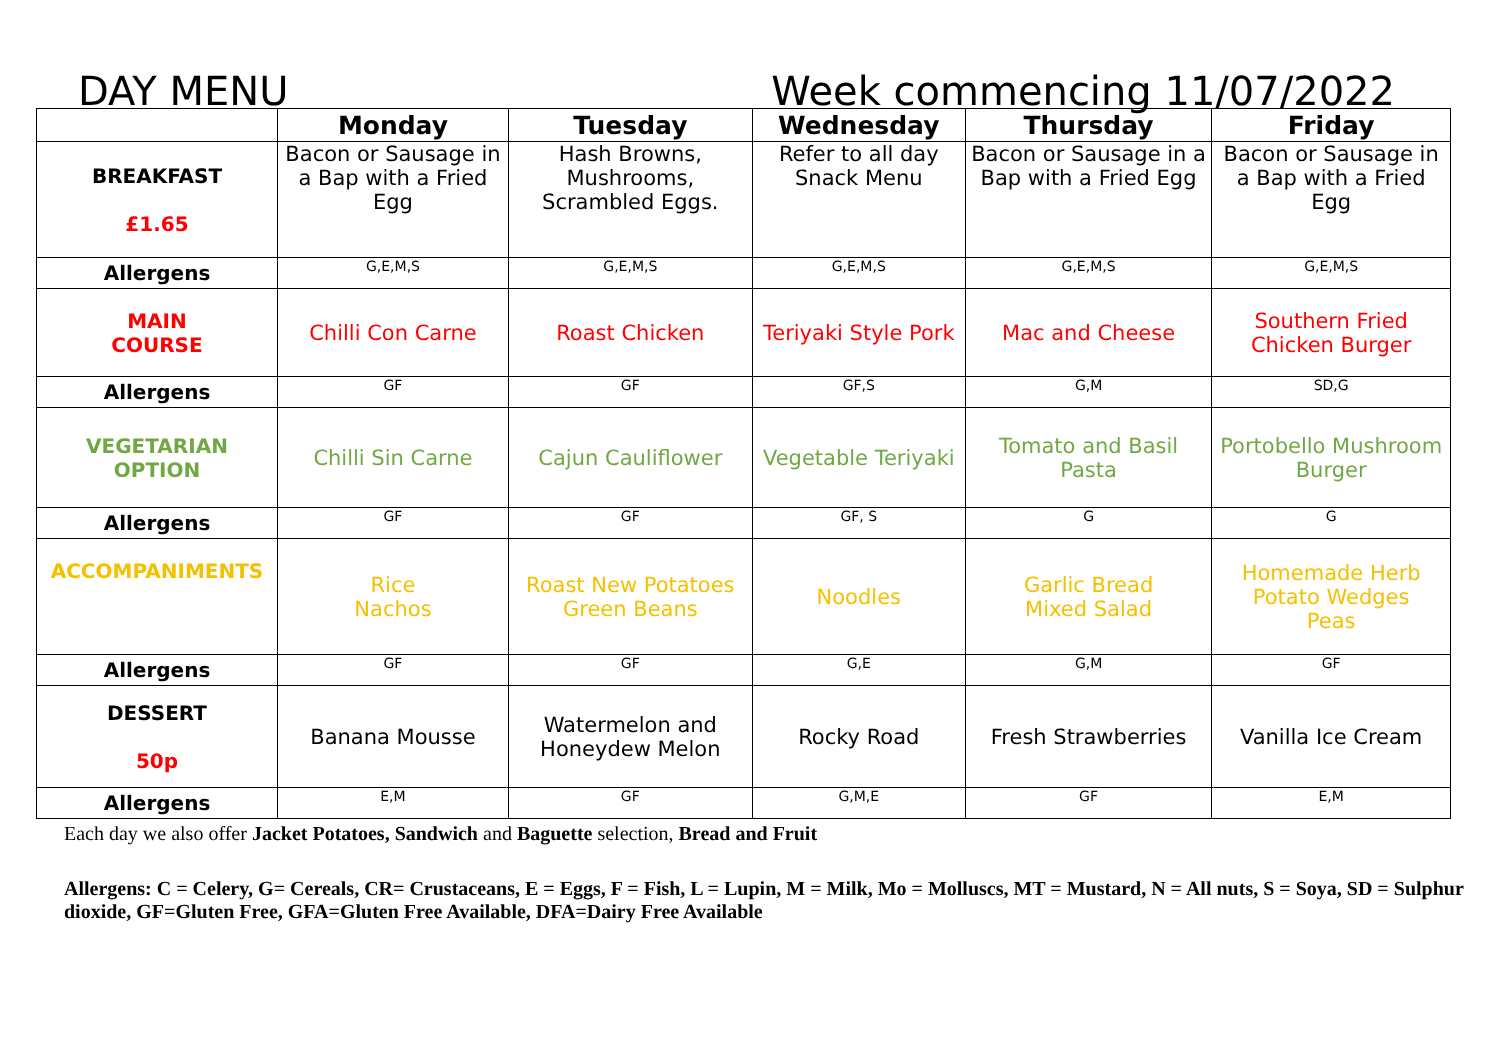DAY MENU Week commencing 11/07/2022
| | Monday | Tuesday | Wednesday | Thursday | Friday |
| --- | --- | --- | --- | --- | --- |
| BREAKFAST £1.65 | Bacon or Sausage in a Bap with a Fried Egg | Hash Browns, Mushrooms, Scrambled Eggs. | Refer to all day Snack Menu | Bacon or Sausage in a Bap with a Fried Egg | Bacon or Sausage in a Bap with a Fried Egg |
| Allergens | G,E,M,S | G,E,M,S | G,E,M,S | G,E,M,S | G,E,M,S |
| MAIN COURSE | Chilli Con Carne | Roast Chicken | Teriyaki Style Pork | Mac and Cheese | Southern Fried Chicken Burger |
| Allergens | GF | GF | GF,S | G,M | SD,G |
| VEGETARIAN OPTION | Chilli Sin Carne | Cajun Cauliflower | Vegetable Teriyaki | Tomato and Basil Pasta | Portobello Mushroom Burger |
| Allergens | GF | GF | GF, S | G | G |
| ACCOMPANIMENTS | Rice Nachos | Roast New Potatoes Green Beans | Noodles | Garlic Bread Mixed Salad | Homemade Herb Potato Wedges Peas |
| Allergens | GF | GF | G,E | G,M | GF |
| DESSERT 50p | Banana Mousse | Watermelon and Honeydew Melon | Rocky Road | Fresh Strawberries | Vanilla Ice Cream |
| Allergens | E,M | GF | G,M,E | GF | E,M |
Each day we also offer Jacket Potatoes, Sandwich and Baguette selection, Bread and Fruit
Allergens: C = Celery, G= Cereals, CR= Crustaceans, E = Eggs, F = Fish, L = Lupin, M = Milk, Mo = Molluscs, MT = Mustard, N = All nuts, S = Soya, SD = Sulphur dioxide, GF=Gluten Free, GFA=Gluten Free Available, DFA=Dairy Free Available